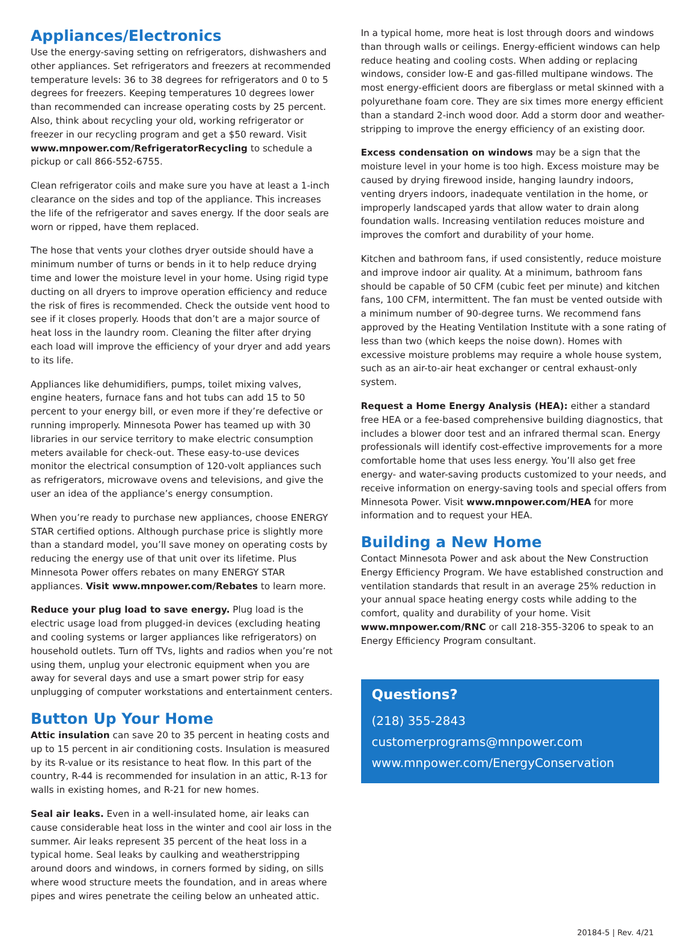Appliances/Electronics
Use the energy-saving setting on refrigerators, dishwashers and other appliances. Set refrigerators and freezers at recommended temperature levels: 36 to 38 degrees for refrigerators and 0 to 5 degrees for freezers. Keeping temperatures 10 degrees lower than recommended can increase operating costs by 25 percent. Also, think about recycling your old, working refrigerator or freezer in our recycling program and get a $50 reward. Visit www.mnpower.com/RefrigeratorRecycling to schedule a pickup or call 866-552-6755.
Clean refrigerator coils and make sure you have at least a 1-inch clearance on the sides and top of the appliance. This increases the life of the refrigerator and saves energy. If the door seals are worn or ripped, have them replaced.
The hose that vents your clothes dryer outside should have a minimum number of turns or bends in it to help reduce drying time and lower the moisture level in your home. Using rigid type ducting on all dryers to improve operation efficiency and reduce the risk of fires is recommended. Check the outside vent hood to see if it closes properly. Hoods that don’t are a major source of heat loss in the laundry room. Cleaning the filter after drying each load will improve the efficiency of your dryer and add years to its life.
Appliances like dehumidifiers, pumps, toilet mixing valves, engine heaters, furnace fans and hot tubs can add 15 to 50 percent to your energy bill, or even more if they’re defective or running improperly. Minnesota Power has teamed up with 30 libraries in our service territory to make electric consumption meters available for check-out. These easy-to-use devices monitor the electrical consumption of 120-volt appliances such as refrigerators, microwave ovens and televisions, and give the user an idea of the appliance’s energy consumption.
When you’re ready to purchase new appliances, choose ENERGY STAR certified options. Although purchase price is slightly more than a standard model, you’ll save money on operating costs by reducing the energy use of that unit over its lifetime. Plus Minnesota Power offers rebates on many ENERGY STAR appliances. Visit www.mnpower.com/Rebates to learn more.
Reduce your plug load to save energy. Plug load is the electric usage load from plugged-in devices (excluding heating and cooling systems or larger appliances like refrigerators) on household outlets. Turn off TVs, lights and radios when you’re not using them, unplug your electronic equipment when you are away for several days and use a smart power strip for easy unplugging of computer workstations and entertainment centers.
Button Up Your Home
Attic insulation can save 20 to 35 percent in heating costs and up to 15 percent in air conditioning costs. Insulation is measured by its R-value or its resistance to heat flow. In this part of the country, R-44 is recommended for insulation in an attic, R-13 for walls in existing homes, and R-21 for new homes.
Seal air leaks. Even in a well-insulated home, air leaks can cause considerable heat loss in the winter and cool air loss in the summer. Air leaks represent 35 percent of the heat loss in a typical home. Seal leaks by caulking and weatherstripping around doors and windows, in corners formed by siding, on sills where wood structure meets the foundation, and in areas where pipes and wires penetrate the ceiling below an unheated attic.
In a typical home, more heat is lost through doors and windows than through walls or ceilings. Energy-efficient windows can help reduce heating and cooling costs. When adding or replacing windows, consider low-E and gas-filled multipane windows. The most energy-efficient doors are fiberglass or metal skinned with a polyurethane foam core. They are six times more energy efficient than a standard 2-inch wood door. Add a storm door and weather- stripping to improve the energy efficiency of an existing door.
Excess condensation on windows may be a sign that the moisture level in your home is too high. Excess moisture may be caused by drying firewood inside, hanging laundry indoors, venting dryers indoors, inadequate ventilation in the home, or improperly landscaped yards that allow water to drain along foundation walls. Increasing ventilation reduces moisture and improves the comfort and durability of your home.
Kitchen and bathroom fans, if used consistently, reduce moisture and improve indoor air quality. At a minimum, bathroom fans should be capable of 50 CFM (cubic feet per minute) and kitchen fans, 100 CFM, intermittent. The fan must be vented outside with a minimum number of 90-degree turns. We recommend fans approved by the Heating Ventilation Institute with a sone rating of less than two (which keeps the noise down). Homes with excessive moisture problems may require a whole house system, such as an air-to-air heat exchanger or central exhaust-only system.
Request a Home Energy Analysis (HEA): either a standard free HEA or a fee-based comprehensive building diagnostics, that includes a blower door test and an infrared thermal scan. Energy professionals will identify cost-effective improvements for a more comfortable home that uses less energy. You’ll also get free energy- and water-saving products customized to your needs, and receive information on energy-saving tools and special offers from Minnesota Power. Visit www.mnpower.com/HEA for more information and to request your HEA.
Building a New Home
Contact Minnesota Power and ask about the New Construction Energy Efficiency Program. We have established construction and ventilation standards that result in an average 25% reduction in your annual space heating energy costs while adding to the comfort, quality and durability of your home. Visit www.mnpower.com/RNC or call 218-355-3206 to speak to an Energy Efficiency Program consultant.
Questions?
(218) 355-2843
customerprograms@mnpower.com
www.mnpower.com/EnergyConservation
20184-5 | Rev. 4/21